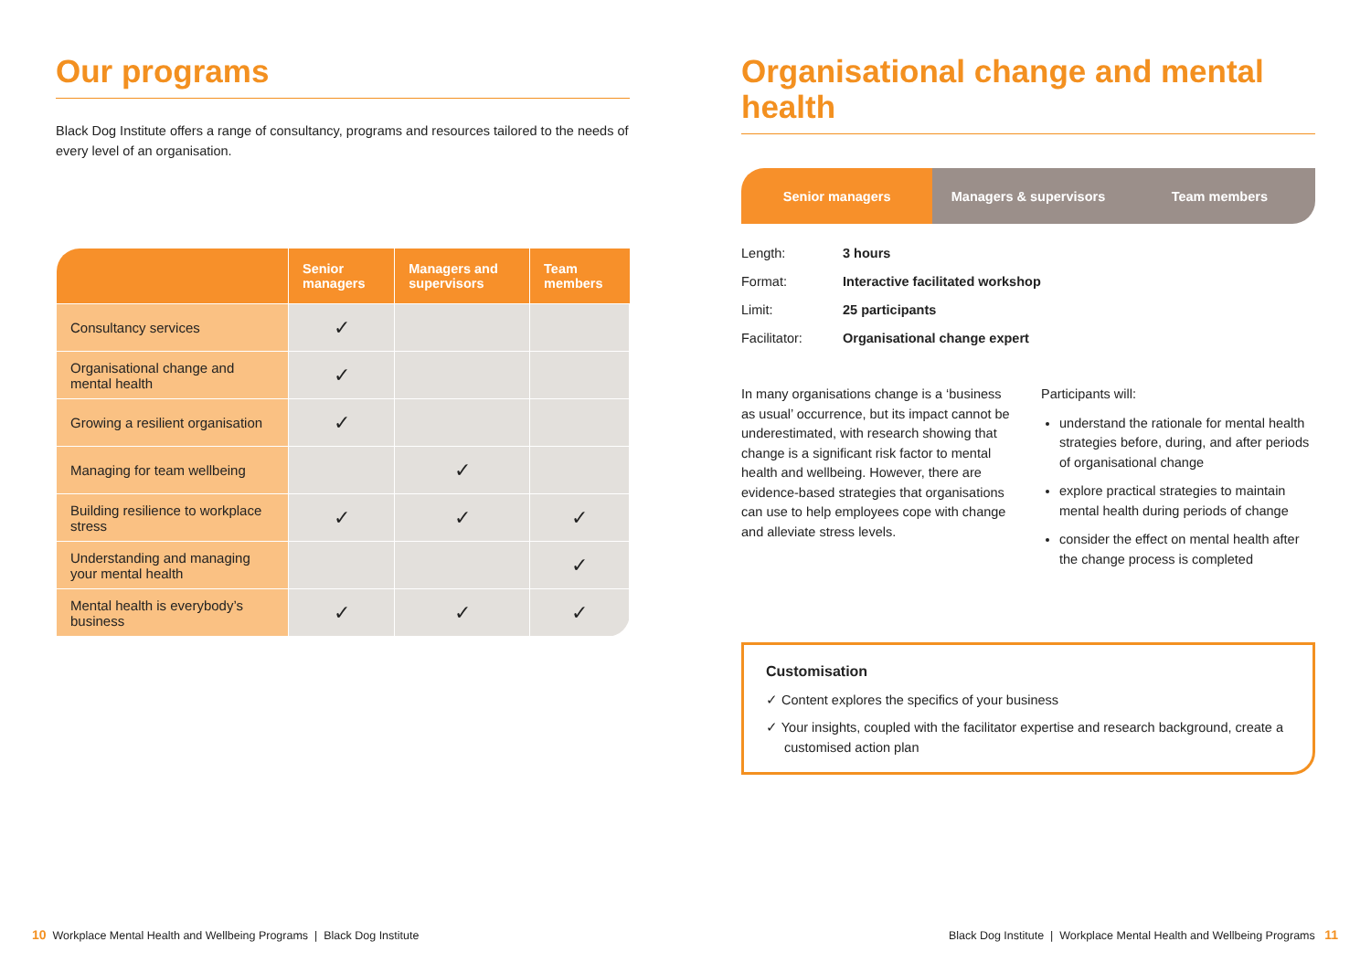Our programs
Black Dog Institute offers a range of consultancy, programs and resources tailored to the needs of every level of an organisation.
| | Senior managers | Managers and supervisors | Team members |
| --- | --- | --- | --- |
| Consultancy services | ✓ | | |
| Organisational change and mental health | ✓ | | |
| Growing a resilient organisation | ✓ | | |
| Managing for team wellbeing | | ✓ | |
| Building resilience to workplace stress | ✓ | ✓ | ✓ |
| Understanding and managing your mental health | | | ✓ |
| Mental health is everybody’s business | ✓ | ✓ | ✓ |
Organisational change and mental health
Senior managers Managers & supervisors Team members
| Length: | 3 hours |
| Format: | Interactive facilitated workshop |
| Limit: | 25 participants |
| Facilitator: | Organisational change expert |
In many organisations change is a ‘business as usual’ occurrence, but its impact cannot be underestimated, with research showing that change is a significant risk factor to mental health and wellbeing. However, there are evidence-based strategies that organisations can use to help employees cope with change and alleviate stress levels.
Participants will:
understand the rationale for mental health strategies before, during, and after periods of organisational change
explore practical strategies to maintain mental health during periods of change
consider the effect on mental health after the change process is completed
Customisation
✓ Content explores the specifics of your business
✓ Your insights, coupled with the facilitator expertise and research background, create a customised action plan
10 Workplace Mental Health and Wellbeing Programs | Black Dog Institute
Black Dog Institute | Workplace Mental Health and Wellbeing Programs 11